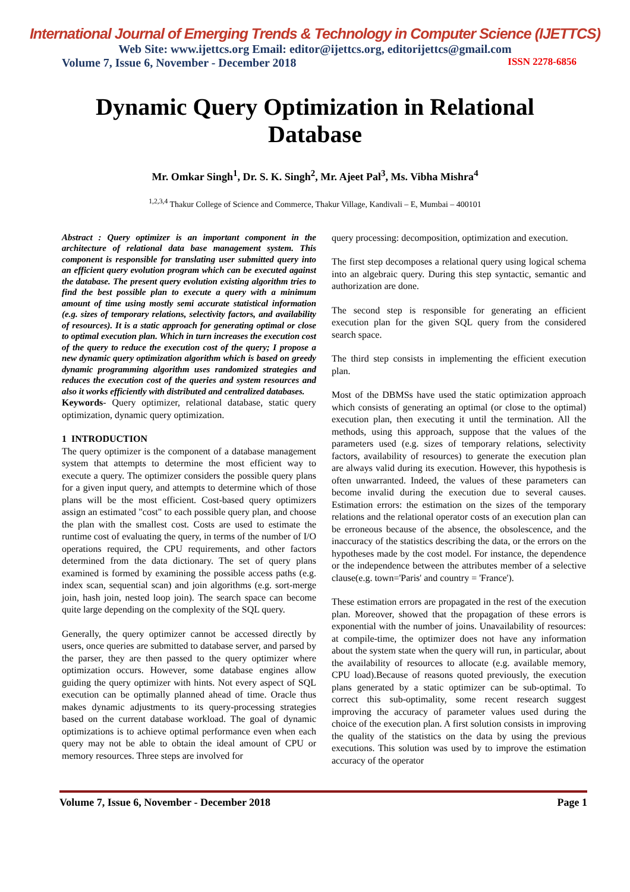International Journal of Emerging Trends & Technology in Computer Science (IJETTCS)
Web Site: www.ijettcs.org Email: editor@ijettcs.org, editorijettcs@gmail.com
Volume 7, Issue 6, November - December 2018 ISSN 2278-6856
Dynamic Query Optimization in Relational Database
Mr. Omkar Singh<sup>1</sup>, Dr. S. K. Singh<sup>2</sup>, Mr. Ajeet Pal<sup>3</sup>, Ms. Vibha Mishra<sup>4</sup>
<sup>1,2,3,4</sup> Thakur College of Science and Commerce, Thakur Village, Kandivali – E, Mumbai – 400101
Abstract : Query optimizer is an important component in the architecture of relational data base management system. This component is responsible for translating user submitted query into an efficient query evolution program which can be executed against the database. The present query evolution existing algorithm tries to find the best possible plan to execute a query with a minimum amount of time using mostly semi accurate statistical information (e.g. sizes of temporary relations, selectivity factors, and availability of resources). It is a static approach for generating optimal or close to optimal execution plan. Which in turn increases the execution cost of the query to reduce the execution cost of the query; I propose a new dynamic query optimization algorithm which is based on greedy dynamic programming algorithm uses randomized strategies and reduces the execution cost of the queries and system resources and also it works efficiently with distributed and centralized databases.
Keywords- Query optimizer, relational database, static query optimization, dynamic query optimization.
1 INTRODUCTION
The query optimizer is the component of a database management system that attempts to determine the most efficient way to execute a query. The optimizer considers the possible query plans for a given input query, and attempts to determine which of those plans will be the most efficient. Cost-based query optimizers assign an estimated "cost" to each possible query plan, and choose the plan with the smallest cost. Costs are used to estimate the runtime cost of evaluating the query, in terms of the number of I/O operations required, the CPU requirements, and other factors determined from the data dictionary. The set of query plans examined is formed by examining the possible access paths (e.g. index scan, sequential scan) and join algorithms (e.g. sort-merge join, hash join, nested loop join). The search space can become quite large depending on the complexity of the SQL query.
Generally, the query optimizer cannot be accessed directly by users, once queries are submitted to database server, and parsed by the parser, they are then passed to the query optimizer where optimization occurs. However, some database engines allow guiding the query optimizer with hints. Not every aspect of SQL execution can be optimally planned ahead of time. Oracle thus makes dynamic adjustments to its query-processing strategies based on the current database workload. The goal of dynamic optimizations is to achieve optimal performance even when each query may not be able to obtain the ideal amount of CPU or memory resources. Three steps are involved for
query processing: decomposition, optimization and execution.
The first step decomposes a relational query using logical schema into an algebraic query. During this step syntactic, semantic and authorization are done.
The second step is responsible for generating an efficient execution plan for the given SQL query from the considered search space.
The third step consists in implementing the efficient execution plan.
Most of the DBMSs have used the static optimization approach which consists of generating an optimal (or close to the optimal) execution plan, then executing it until the termination. All the methods, using this approach, suppose that the values of the parameters used (e.g. sizes of temporary relations, selectivity factors, availability of resources) to generate the execution plan are always valid during its execution. However, this hypothesis is often unwarranted. Indeed, the values of these parameters can become invalid during the execution due to several causes. Estimation errors: the estimation on the sizes of the temporary relations and the relational operator costs of an execution plan can be erroneous because of the absence, the obsolescence, and the inaccuracy of the statistics describing the data, or the errors on the hypotheses made by the cost model. For instance, the dependence or the independence between the attributes member of a selective clause(e.g. town='Paris' and country = 'France').
These estimation errors are propagated in the rest of the execution plan. Moreover, showed that the propagation of these errors is exponential with the number of joins. Unavailability of resources: at compile-time, the optimizer does not have any information about the system state when the query will run, in particular, about the availability of resources to allocate (e.g. available memory, CPU load).Because of reasons quoted previously, the execution plans generated by a static optimizer can be sub-optimal. To correct this sub-optimality, some recent research suggest improving the accuracy of parameter values used during the choice of the execution plan. A first solution consists in improving the quality of the statistics on the data by using the previous executions. This solution was used by to improve the estimation accuracy of the operator
Volume 7, Issue 6, November - December 2018 Page 1